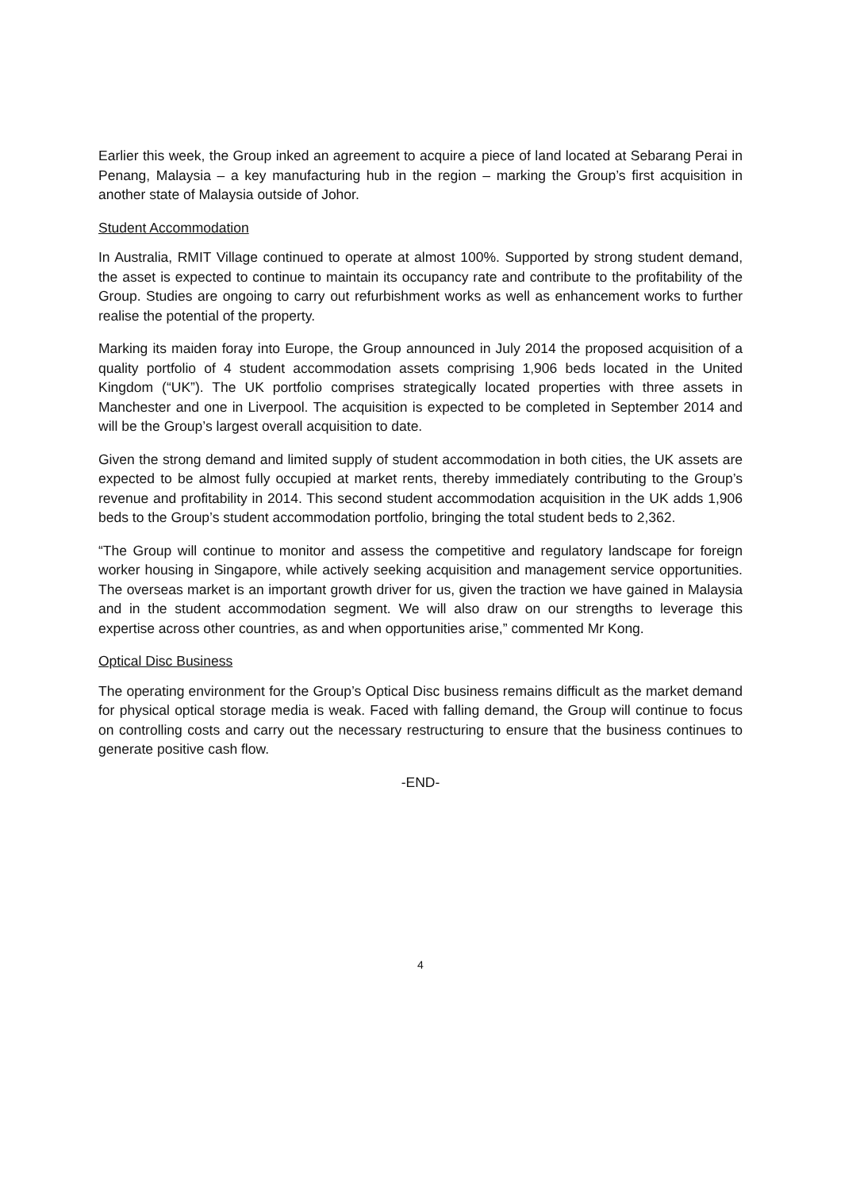Earlier this week, the Group inked an agreement to acquire a piece of land located at Sebarang Perai in Penang, Malaysia – a key manufacturing hub in the region – marking the Group’s first acquisition in another state of Malaysia outside of Johor.
Student Accommodation
In Australia, RMIT Village continued to operate at almost 100%. Supported by strong student demand, the asset is expected to continue to maintain its occupancy rate and contribute to the profitability of the Group. Studies are ongoing to carry out refurbishment works as well as enhancement works to further realise the potential of the property.
Marking its maiden foray into Europe, the Group announced in July 2014 the proposed acquisition of a quality portfolio of 4 student accommodation assets comprising 1,906 beds located in the United Kingdom (“UK”). The UK portfolio comprises strategically located properties with three assets in Manchester and one in Liverpool. The acquisition is expected to be completed in September 2014 and will be the Group’s largest overall acquisition to date.
Given the strong demand and limited supply of student accommodation in both cities, the UK assets are expected to be almost fully occupied at market rents, thereby immediately contributing to the Group’s revenue and profitability in 2014. This second student accommodation acquisition in the UK adds 1,906 beds to the Group’s student accommodation portfolio, bringing the total student beds to 2,362.
“The Group will continue to monitor and assess the competitive and regulatory landscape for foreign worker housing in Singapore, while actively seeking acquisition and management service opportunities. The overseas market is an important growth driver for us, given the traction we have gained in Malaysia and in the student accommodation segment. We will also draw on our strengths to leverage this expertise across other countries, as and when opportunities arise,” commented Mr Kong.
Optical Disc Business
The operating environment for the Group’s Optical Disc business remains difficult as the market demand for physical optical storage media is weak. Faced with falling demand, the Group will continue to focus on controlling costs and carry out the necessary restructuring to ensure that the business continues to generate positive cash flow.
-END-
4